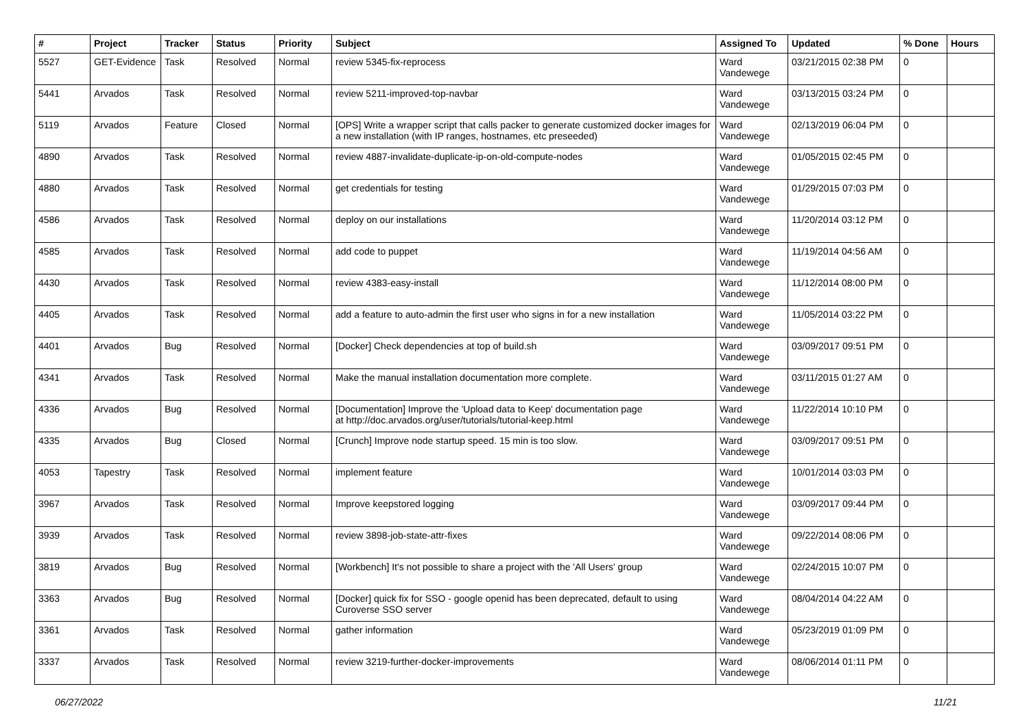| # | Project | Tracker | Status | Priority | Subject | Assigned To | Updated | % Done | Hours |
| --- | --- | --- | --- | --- | --- | --- | --- | --- | --- |
| 5527 | GET-Evidence | Task | Resolved | Normal | review 5345-fix-reprocess | Ward Vandewege | 03/21/2015 02:38 PM | 0 | |
| 5441 | Arvados | Task | Resolved | Normal | review 5211-improved-top-navbar | Ward Vandewege | 03/13/2015 03:24 PM | 0 | |
| 5119 | Arvados | Feature | Closed | Normal | [OPS] Write a wrapper script that calls packer to generate customized docker images for a new installation (with IP ranges, hostnames, etc preseeded) | Ward Vandewege | 02/13/2019 06:04 PM | 0 | |
| 4890 | Arvados | Task | Resolved | Normal | review 4887-invalidate-duplicate-ip-on-old-compute-nodes | Ward Vandewege | 01/05/2015 02:45 PM | 0 | |
| 4880 | Arvados | Task | Resolved | Normal | get credentials for testing | Ward Vandewege | 01/29/2015 07:03 PM | 0 | |
| 4586 | Arvados | Task | Resolved | Normal | deploy on our installations | Ward Vandewege | 11/20/2014 03:12 PM | 0 | |
| 4585 | Arvados | Task | Resolved | Normal | add code to puppet | Ward Vandewege | 11/19/2014 04:56 AM | 0 | |
| 4430 | Arvados | Task | Resolved | Normal | review 4383-easy-install | Ward Vandewege | 11/12/2014 08:00 PM | 0 | |
| 4405 | Arvados | Task | Resolved | Normal | add a feature to auto-admin the first user who signs in for a new installation | Ward Vandewege | 11/05/2014 03:22 PM | 0 | |
| 4401 | Arvados | Bug | Resolved | Normal | [Docker] Check dependencies at top of build.sh | Ward Vandewege | 03/09/2017 09:51 PM | 0 | |
| 4341 | Arvados | Task | Resolved | Normal | Make the manual installation documentation more complete. | Ward Vandewege | 03/11/2015 01:27 AM | 0 | |
| 4336 | Arvados | Bug | Resolved | Normal | [Documentation] Improve the 'Upload data to Keep' documentation page at http://doc.arvados.org/user/tutorials/tutorial-keep.html | Ward Vandewege | 11/22/2014 10:10 PM | 0 | |
| 4335 | Arvados | Bug | Closed | Normal | [Crunch] Improve node startup speed. 15 min is too slow. | Ward Vandewege | 03/09/2017 09:51 PM | 0 | |
| 4053 | Tapestry | Task | Resolved | Normal | implement feature | Ward Vandewege | 10/01/2014 03:03 PM | 0 | |
| 3967 | Arvados | Task | Resolved | Normal | Improve keepstored logging | Ward Vandewege | 03/09/2017 09:44 PM | 0 | |
| 3939 | Arvados | Task | Resolved | Normal | review 3898-job-state-attr-fixes | Ward Vandewege | 09/22/2014 08:06 PM | 0 | |
| 3819 | Arvados | Bug | Resolved | Normal | [Workbench] It's not possible to share a project with the 'All Users' group | Ward Vandewege | 02/24/2015 10:07 PM | 0 | |
| 3363 | Arvados | Bug | Resolved | Normal | [Docker] quick fix for SSO - google openid has been deprecated, default to using Curoverse SSO server | Ward Vandewege | 08/04/2014 04:22 AM | 0 | |
| 3361 | Arvados | Task | Resolved | Normal | gather information | Ward Vandewege | 05/23/2019 01:09 PM | 0 | |
| 3337 | Arvados | Task | Resolved | Normal | review 3219-further-docker-improvements | Ward Vandewege | 08/06/2014 01:11 PM | 0 | |
06/27/2022 11/21